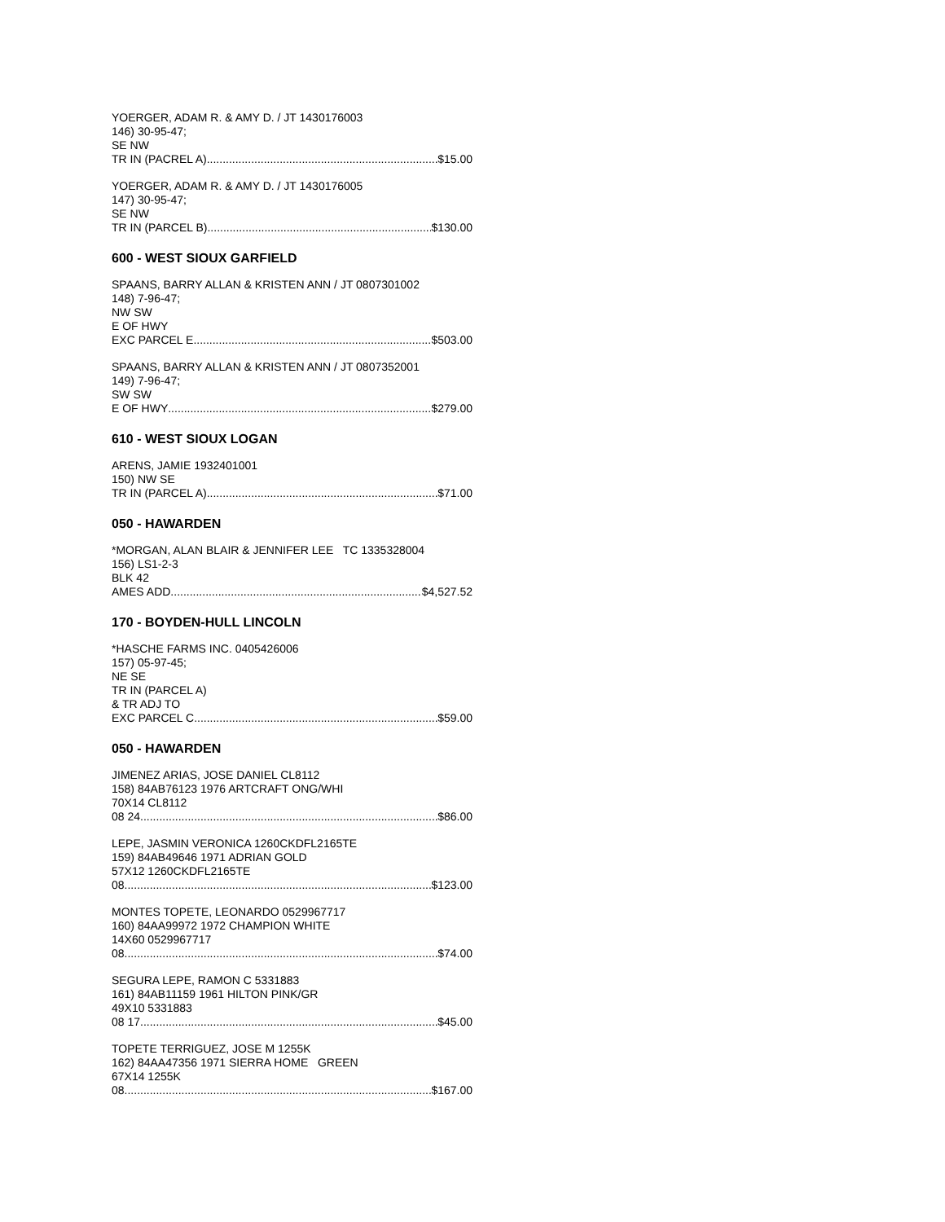YOERGER, ADAM R. & AMY D. / JT 1430176003
146) 30-95-47;
SE NW
TR IN (PACREL A) $15.00
YOERGER, ADAM R. & AMY D. / JT 1430176005
147) 30-95-47;
SE NW
TR IN (PARCEL B) $130.00
600 - WEST SIOUX GARFIELD
SPAANS, BARRY ALLAN & KRISTEN ANN / JT 0807301002
148) 7-96-47;
NW SW
E OF HWY
EXC PARCEL E $503.00
SPAANS, BARRY ALLAN & KRISTEN ANN / JT 0807352001
149) 7-96-47;
SW SW
E OF HWY $279.00
610 - WEST SIOUX LOGAN
ARENS, JAMIE 1932401001
150) NW SE
TR IN (PARCEL A) $71.00
050 - HAWARDEN
*MORGAN, ALAN BLAIR & JENNIFER LEE TC 1335328004
156) LS1-2-3
BLK 42
AMES ADD $4,527.52
170 - BOYDEN-HULL LINCOLN
*HASCHE FARMS INC. 0405426006
157) 05-97-45;
NE SE
TR IN (PARCEL A)
& TR ADJ TO
EXC PARCEL C $59.00
050 - HAWARDEN
JIMENEZ ARIAS, JOSE DANIEL CL8112
158) 84AB76123 1976 ARTCRAFT ONG/WHI
70X14 CL8112
08 24 $86.00
LEPE, JASMIN VERONICA 1260CKDFL2165TE
159) 84AB49646 1971 ADRIAN GOLD
57X12 1260CKDFL2165TE
08 $123.00
MONTES TOPETE, LEONARDO 0529967717
160) 84AA99972 1972 CHAMPION WHITE
14X60 0529967717
08 $74.00
SEGURA LEPE, RAMON C 5331883
161) 84AB11159 1961 HILTON PINK/GR
49X10 5331883
08 17 $45.00
TOPETE TERRIGUEZ, JOSE M 1255K
162) 84AA47356 1971 SIERRA HOME GREEN
67X14 1255K
08 $167.00